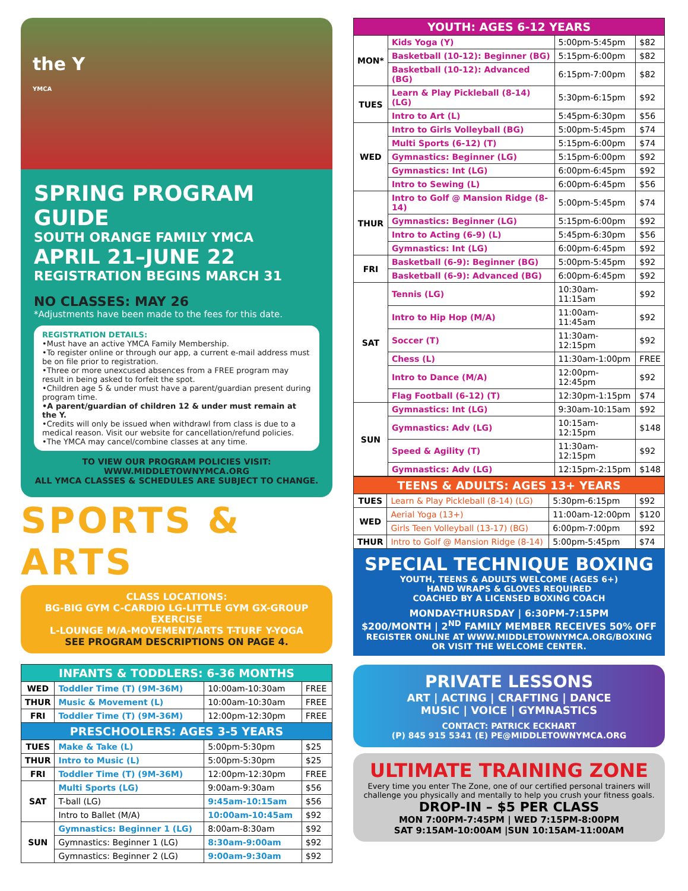the Y
YMCA
SPRING PROGRAM GUIDE
SOUTH ORANGE FAMILY YMCA
APRIL 21–JUNE 22
REGISTRATION BEGINS MARCH 31
NO CLASSES: MAY 26
*Adjustments have been made to the fees for this date.
REGISTRATION DETAILS:
•Must have an active YMCA Family Membership.
•To register online or through our app, a current e-mail address must be on file prior to registration.
•Three or more unexcused absences from a FREE program may result in being asked to forfeit the spot.
•Children age 5 & under must have a parent/guardian present during program time.
•A parent/guardian of children 12 & under must remain at the Y.
•Credits will only be issued when withdrawl from class is due to a medical reason. Visit our website for cancellation/refund policies.
•The YMCA may cancel/combine classes at any time.
TO VIEW OUR PROGRAM POLICIES VISIT:
WWW.MIDDLETOWNYMCA.ORG
ALL YMCA CLASSES & SCHEDULES ARE SUBJECT TO CHANGE.
SPORTS & ARTS
CLASS LOCATIONS:
BG-BIG GYM C-CARDIO LG-LITTLE GYM GX-GROUP EXERCISE
L-LOUNGE M/A-MOVEMENT/ARTS T-TURF Y-YOGA
SEE PROGRAM DESCRIPTIONS ON PAGE 4.
| INFANTS & TODDLERS: 6-36 MONTHS | | | |
| --- | --- | --- | --- |
| WED | Toddler Time (T) (9M-36M) | 10:00am-10:30am | FREE |
| THUR | Music & Movement (L) | 10:00am-10:30am | FREE |
| FRI | Toddler Time (T) (9M-36M) | 12:00pm-12:30pm | FREE |
| PRESCHOOLERS: AGES 3-5 YEARS | | | |
| TUES | Make & Take (L) | 5:00pm-5:30pm | $25 |
| THUR | Intro to Music (L) | 5:00pm-5:30pm | $25 |
| FRI | Toddler Time (T) (9M-36M) | 12:00pm-12:30pm | FREE |
| SAT | Multi Sports (LG) | 9:00am-9:30am | $56 |
| | T-ball (LG) | 9:45am-10:15am | $56 |
| | Intro to Ballet (M/A) | 10:00am-10:45am | $92 |
| SUN | Gymnastics: Beginner 1 (LG) | 8:00am-8:30am | $92 |
| | Gymnastics: Beginner 1 (LG) | 8:30am-9:00am | $92 |
| | Gymnastics: Beginner 2 (LG) | 9:00am-9:30am | $92 |
| YOUTH: AGES 6-12 YEARS | | | |
| --- | --- | --- | --- |
| MON* | Kids Yoga (Y) | 5:00pm-5:45pm | $82 |
| | Basketball (10-12): Beginner (BG) | 5:15pm-6:00pm | $82 |
| | Basketball (10-12): Advanced (BG) | 6:15pm-7:00pm | $82 |
| TUES | Learn & Play Pickleball (8-14) (LG) | 5:30pm-6:15pm | $92 |
| | Intro to Art (L) | 5:45pm-6:30pm | $56 |
| WED | Intro to Girls Volleyball (BG) | 5:00pm-5:45pm | $74 |
| | Multi Sports (6-12) (T) | 5:15pm-6:00pm | $74 |
| | Gymnastics: Beginner (LG) | 5:15pm-6:00pm | $92 |
| | Gymnastics: Int (LG) | 6:00pm-6:45pm | $92 |
| | Intro to Sewing (L) | 6:00pm-6:45pm | $56 |
| THUR | Intro to Golf @ Mansion Ridge (8-14) | 5:00pm-5:45pm | $74 |
| | Gymnastics: Beginner (LG) | 5:15pm-6:00pm | $92 |
| | Intro to Acting (6-9) (L) | 5:45pm-6:30pm | $56 |
| | Gymnastics: Int (LG) | 6:00pm-6:45pm | $92 |
| FRI | Basketball (6-9): Beginner (BG) | 5:00pm-5:45pm | $92 |
| | Basketball (6-9): Advanced (BG) | 6:00pm-6:45pm | $92 |
| SAT | Tennis (LG) | 10:30am-11:15am | $92 |
| | Intro to Hip Hop (M/A) | 11:00am-11:45am | $92 |
| | Soccer (T) | 11:30am-12:15pm | $92 |
| | Chess (L) | 11:30am-1:00pm | FREE |
| | Intro to Dance (M/A) | 12:00pm-12:45pm | $92 |
| | Flag Football (6-12) (T) | 12:30pm-1:15pm | $74 |
| SUN | Gymnastics: Int (LG) | 9:30am-10:15am | $92 |
| | Gymnastics: Adv (LG) | 10:15am-12:15pm | $148 |
| | Speed & Agility (T) | 11:30am-12:15pm | $92 |
| | Gymnastics: Adv (LG) | 12:15pm-2:15pm | $148 |
| TEENS & ADULTS: AGES 13+ YEARS | | | |
| --- | --- | --- | --- |
| TUES | Learn & Play Pickleball (8-14) (LG) | 5:30pm-6:15pm | $92 |
| WED | Aerial Yoga (13+) | 11:00am-12:00pm | $120 |
| | Girls Teen Volleyball (13-17) (BG) | 6:00pm-7:00pm | $92 |
| THUR | Intro to Golf @ Mansion Ridge (8-14) | 5:00pm-5:45pm | $74 |
SPECIAL TECHNIQUE BOXING
YOUTH, TEENS & ADULTS WELCOME (AGES 6+)
HAND WRAPS & GLOVES REQUIRED
COACHED BY A LICENSED BOXING COACH
MONDAY-THURSDAY | 6:30PM-7:15PM
$200/MONTH | 2<sup>ND</sup> FAMILY MEMBER RECEIVES 50% OFF
REGISTER ONLINE AT WWW.MIDDLETOWNYMCA.ORG/BOXING
OR VISIT THE WELCOME CENTER.
PRIVATE LESSONS
ART | ACTING | CRAFTING | DANCE
MUSIC | VOICE | GYMNASTICS
CONTACT: PATRICK ECKHART
(P) 845 915 5341 (E) PE@MIDDLETOWNYMCA.ORG
ULTIMATE TRAINING ZONE
Every time you enter The Zone, one of our certified personal trainers will challenge you physically and mentally to help you crush your fitness goals.
DROP-IN – $5 PER CLASS
MON 7:00PM-7:45PM | WED 7:15PM-8:00PM
SAT 9:15AM-10:00AM |SUN 10:15AM-11:00AM